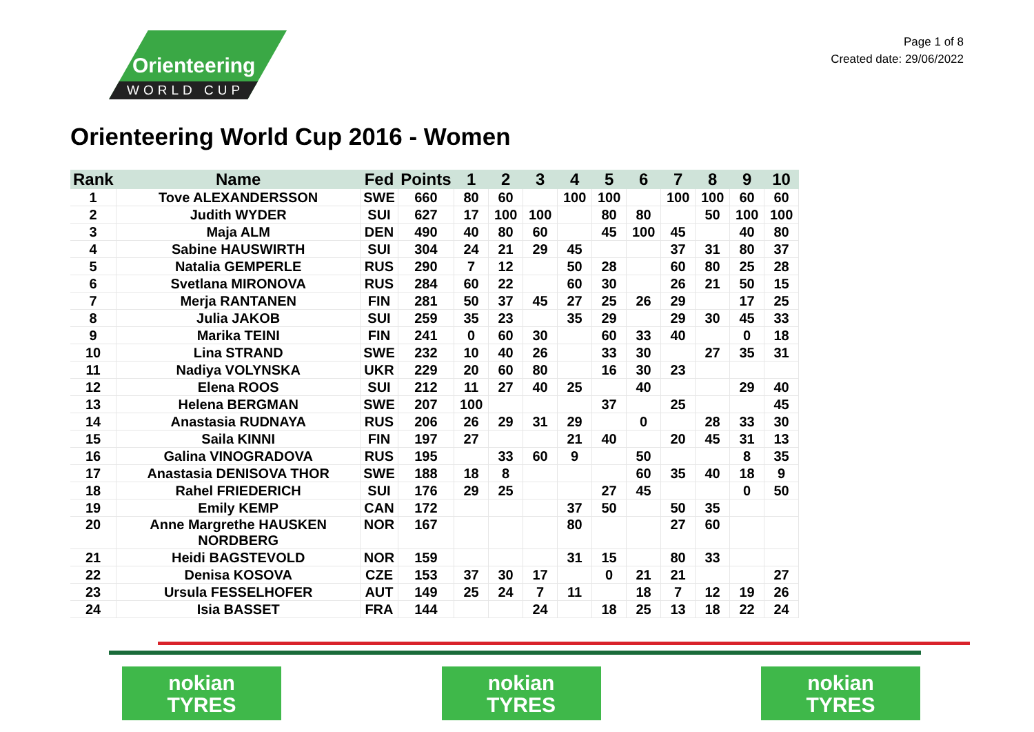Orienteering
WORLD CUP
Page 1 of 8
Created date: 29/06/2022
Orienteering World Cup 2016 - Women
| Rank | Name | Fed | Points | 1 | 2 | 3 | 4 | 5 | 6 | 7 | 8 | 9 | 10 |
| --- | --- | --- | --- | --- | --- | --- | --- | --- | --- | --- | --- | --- | --- |
| 1 | Tove ALEXANDERSSON | SWE | 660 | 80 | 60 | | 100 | 100 | | 100 | 100 | 60 | 60 |
| 2 | Judith WYDER | SUI | 627 | 17 | 100 | 100 | | 80 | 80 | | 50 | 100 | 100 |
| 3 | Maja ALM | DEN | 490 | 40 | 80 | 60 | | 45 | 100 | 45 | | 40 | 80 |
| 4 | Sabine HAUSWIRTH | SUI | 304 | 24 | 21 | 29 | 45 | | | 37 | 31 | 80 | 37 |
| 5 | Natalia GEMPERLE | RUS | 290 | 7 | 12 | | 50 | 28 | | 60 | 80 | 25 | 28 |
| 6 | Svetlana MIRONOVA | RUS | 284 | 60 | 22 | | 60 | 30 | | 26 | 21 | 50 | 15 |
| 7 | Merja RANTANEN | FIN | 281 | 50 | 37 | 45 | 27 | 25 | 26 | 29 | | 17 | 25 |
| 8 | Julia JAKOB | SUI | 259 | 35 | 23 | | 35 | 29 | | 29 | 30 | 45 | 33 |
| 9 | Marika TEINI | FIN | 241 | 0 | 60 | 30 | | 60 | 33 | 40 | | 0 | 18 |
| 10 | Lina STRAND | SWE | 232 | 10 | 40 | 26 | | 33 | 30 | | 27 | 35 | 31 |
| 11 | Nadiya VOLYNSKA | UKR | 229 | 20 | 60 | 80 | | 16 | 30 | 23 | | | |
| 12 | Elena ROOS | SUI | 212 | 11 | 27 | 40 | 25 | | 40 | | | 29 | 40 |
| 13 | Helena BERGMAN | SWE | 207 | 100 | | | | 37 | | 25 | | | 45 |
| 14 | Anastasia RUDNAYA | RUS | 206 | 26 | 29 | 31 | 29 | | 0 | | 28 | 33 | 30 |
| 15 | Saila KINNI | FIN | 197 | 27 | | | 21 | 40 | | 20 | 45 | 31 | 13 |
| 16 | Galina VINOGRADOVA | RUS | 195 | | 33 | 60 | 9 | | 50 | | | 8 | 35 |
| 17 | Anastasia DENISOVA THOR | SWE | 188 | 18 | 8 | | | | 60 | 35 | 40 | 18 | 9 |
| 18 | Rahel FRIEDERICH | SUI | 176 | 29 | 25 | | | 27 | 45 | | | 0 | 50 |
| 19 | Emily KEMP | CAN | 172 | | | | 37 | 50 | | 50 | 35 | | |
| 20 | Anne Margrethe HAUSKEN NORDBERG | NOR | 167 | | | | 80 | | | 27 | 60 | | |
| 21 | Heidi BAGSTEVOLD | NOR | 159 | | | | 31 | 15 | | 80 | 33 | | |
| 22 | Denisa KOSOVA | CZE | 153 | 37 | 30 | 17 | | 0 | 21 | 21 | | | 27 |
| 23 | Ursula FESSELHOFER | AUT | 149 | 25 | 24 | 7 | 11 | | 18 | 7 | 12 | 19 | 26 |
| 24 | Isia BASSET | FRA | 144 | | | 24 | | 18 | 25 | 13 | 18 | 22 | 24 |
nokian
TYRES
nokian
TYRES
nokian
TYRES